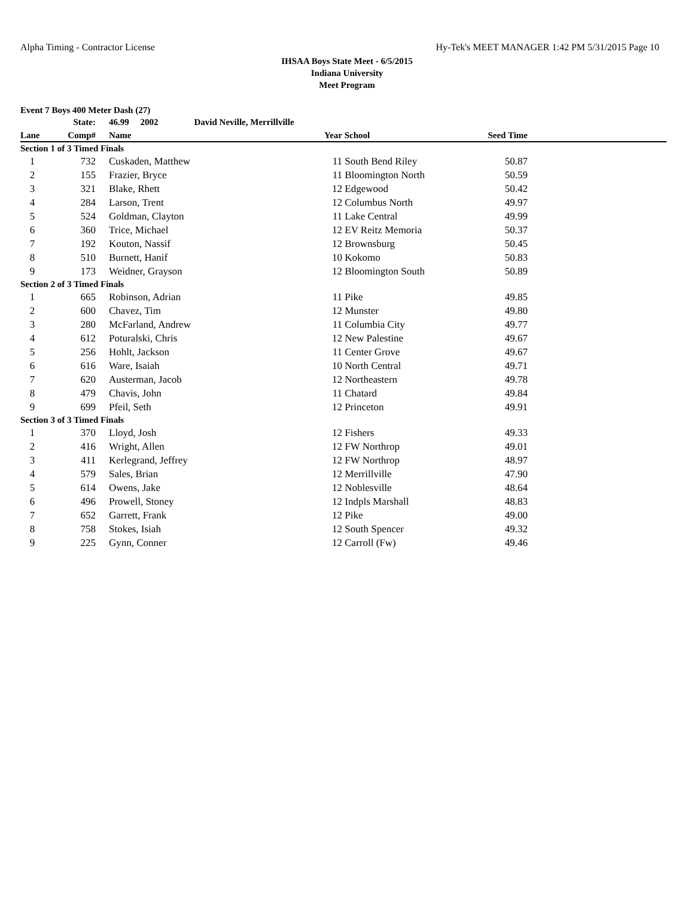Alpha Timing - Contractor License Hy-Tek's MEET MANAGER 1:42 PM 5/31/2015 Page 10
IHSAA Boys State Meet - 6/5/2015
Indiana University
Meet Program
Event 7 Boys 400 Meter Dash (27)
| | State: | | 46.99 2002 David Neville, Merrillville | | | | |
| --- | --- | --- | --- | --- | --- | --- | --- |
| Lane | Comp# | | Name | Year | School | Seed Time | |
| Section 1 of 3 Timed Finals | | | | | | | |
| 1 | 732 | | Cuskaden, Matthew | 11 | South Bend Riley | 50.87 | |
| 2 | 155 | | Frazier, Bryce | 11 | Bloomington North | 50.59 | |
| 3 | 321 | | Blake, Rhett | 12 | Edgewood | 50.42 | |
| 4 | 284 | | Larson, Trent | 12 | Columbus North | 49.97 | |
| 5 | 524 | | Goldman, Clayton | 11 | Lake Central | 49.99 | |
| 6 | 360 | | Trice, Michael | 12 | EV Reitz Memoria | 50.37 | |
| 7 | 192 | | Kouton, Nassif | 12 | Brownsburg | 50.45 | |
| 8 | 510 | | Burnett, Hanif | 10 | Kokomo | 50.83 | |
| 9 | 173 | | Weidner, Grayson | 12 | Bloomington South | 50.89 | |
| Section 2 of 3 Timed Finals | | | | | | | |
| 1 | 665 | | Robinson, Adrian | 11 | Pike | 49.85 | |
| 2 | 600 | | Chavez, Tim | 12 | Munster | 49.80 | |
| 3 | 280 | | McFarland, Andrew | 11 | Columbia City | 49.77 | |
| 4 | 612 | | Poturalski, Chris | 12 | New Palestine | 49.67 | |
| 5 | 256 | | Hohlt, Jackson | 11 | Center Grove | 49.67 | |
| 6 | 616 | | Ware, Isaiah | 10 | North Central | 49.71 | |
| 7 | 620 | | Austerman, Jacob | 12 | Northeastern | 49.78 | |
| 8 | 479 | | Chavis, John | 11 | Chatard | 49.84 | |
| 9 | 699 | | Pfeil, Seth | 12 | Princeton | 49.91 | |
| Section 3 of 3 Timed Finals | | | | | | | |
| 1 | 370 | | Lloyd, Josh | 12 | Fishers | 49.33 | |
| 2 | 416 | | Wright, Allen | 12 | FW Northrop | 49.01 | |
| 3 | 411 | | Kerlegrand, Jeffrey | 12 | FW Northrop | 48.97 | |
| 4 | 579 | | Sales, Brian | 12 | Merrillville | 47.90 | |
| 5 | 614 | | Owens, Jake | 12 | Noblesville | 48.64 | |
| 6 | 496 | | Prowell, Stoney | 12 | Indpls Marshall | 48.83 | |
| 7 | 652 | | Garrett, Frank | 12 | Pike | 49.00 | |
| 8 | 758 | | Stokes, Isiah | 12 | South Spencer | 49.32 | |
| 9 | 225 | | Gynn, Conner | 12 | Carroll (Fw) | 49.46 | |